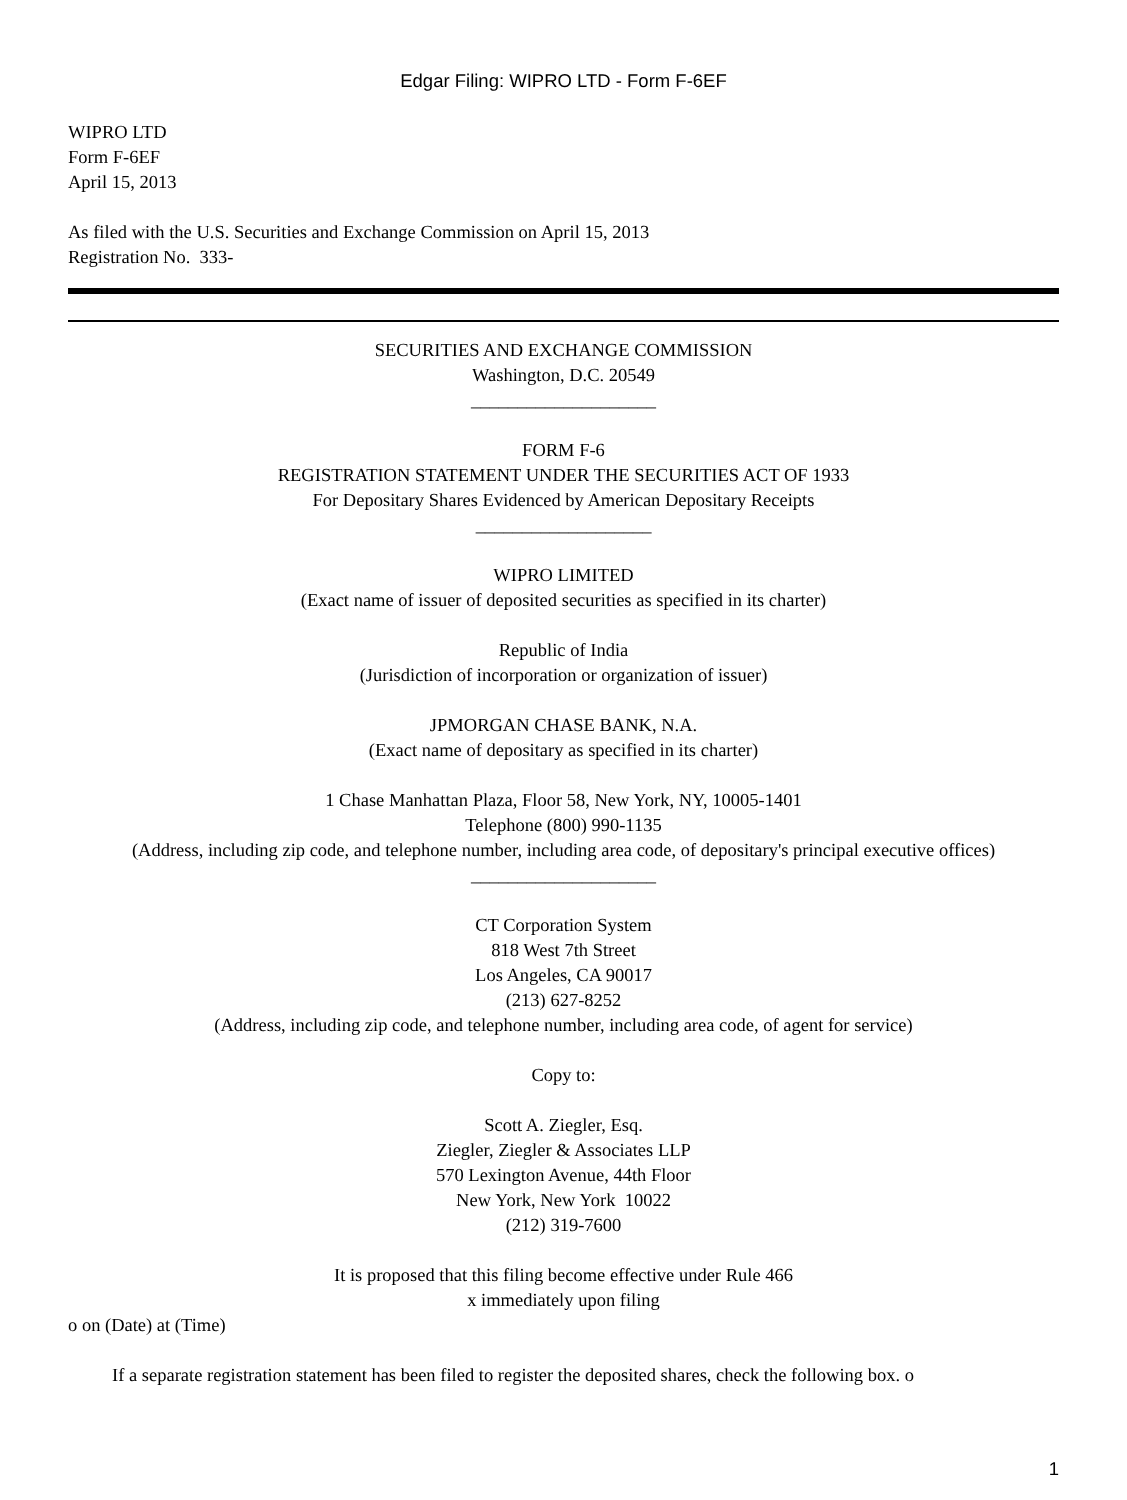Edgar Filing: WIPRO LTD - Form F-6EF
WIPRO LTD
Form F-6EF
April 15, 2013
As filed with the U.S. Securities and Exchange Commission on April 15, 2013
Registration No. 333-
SECURITIES AND EXCHANGE COMMISSION
Washington, D.C. 20549
____________________
FORM F-6
REGISTRATION STATEMENT UNDER THE SECURITIES ACT OF 1933
For Depositary Shares Evidenced by American Depositary Receipts
___________________
WIPRO LIMITED
(Exact name of issuer of deposited securities as specified in its charter)
Republic of India
(Jurisdiction of incorporation or organization of issuer)
JPMORGAN CHASE BANK, N.A.
(Exact name of depositary as specified in its charter)
1 Chase Manhattan Plaza, Floor 58, New York, NY, 10005-1401
Telephone (800) 990-1135
(Address, including zip code, and telephone number, including area code, of depositary's principal executive offices)
____________________
CT Corporation System
818 West 7th Street
Los Angeles, CA 90017
(213) 627-8252
(Address, including zip code, and telephone number, including area code, of agent for service)
Copy to:
Scott A. Ziegler, Esq.
Ziegler, Ziegler & Associates LLP
570 Lexington Avenue, 44th Floor
New York, New York 10022
(212) 319-7600
It is proposed that this filing become effective under Rule 466
x immediately upon filing
o on (Date) at (Time)
If a separate registration statement has been filed to register the deposited shares, check the following box. o
1